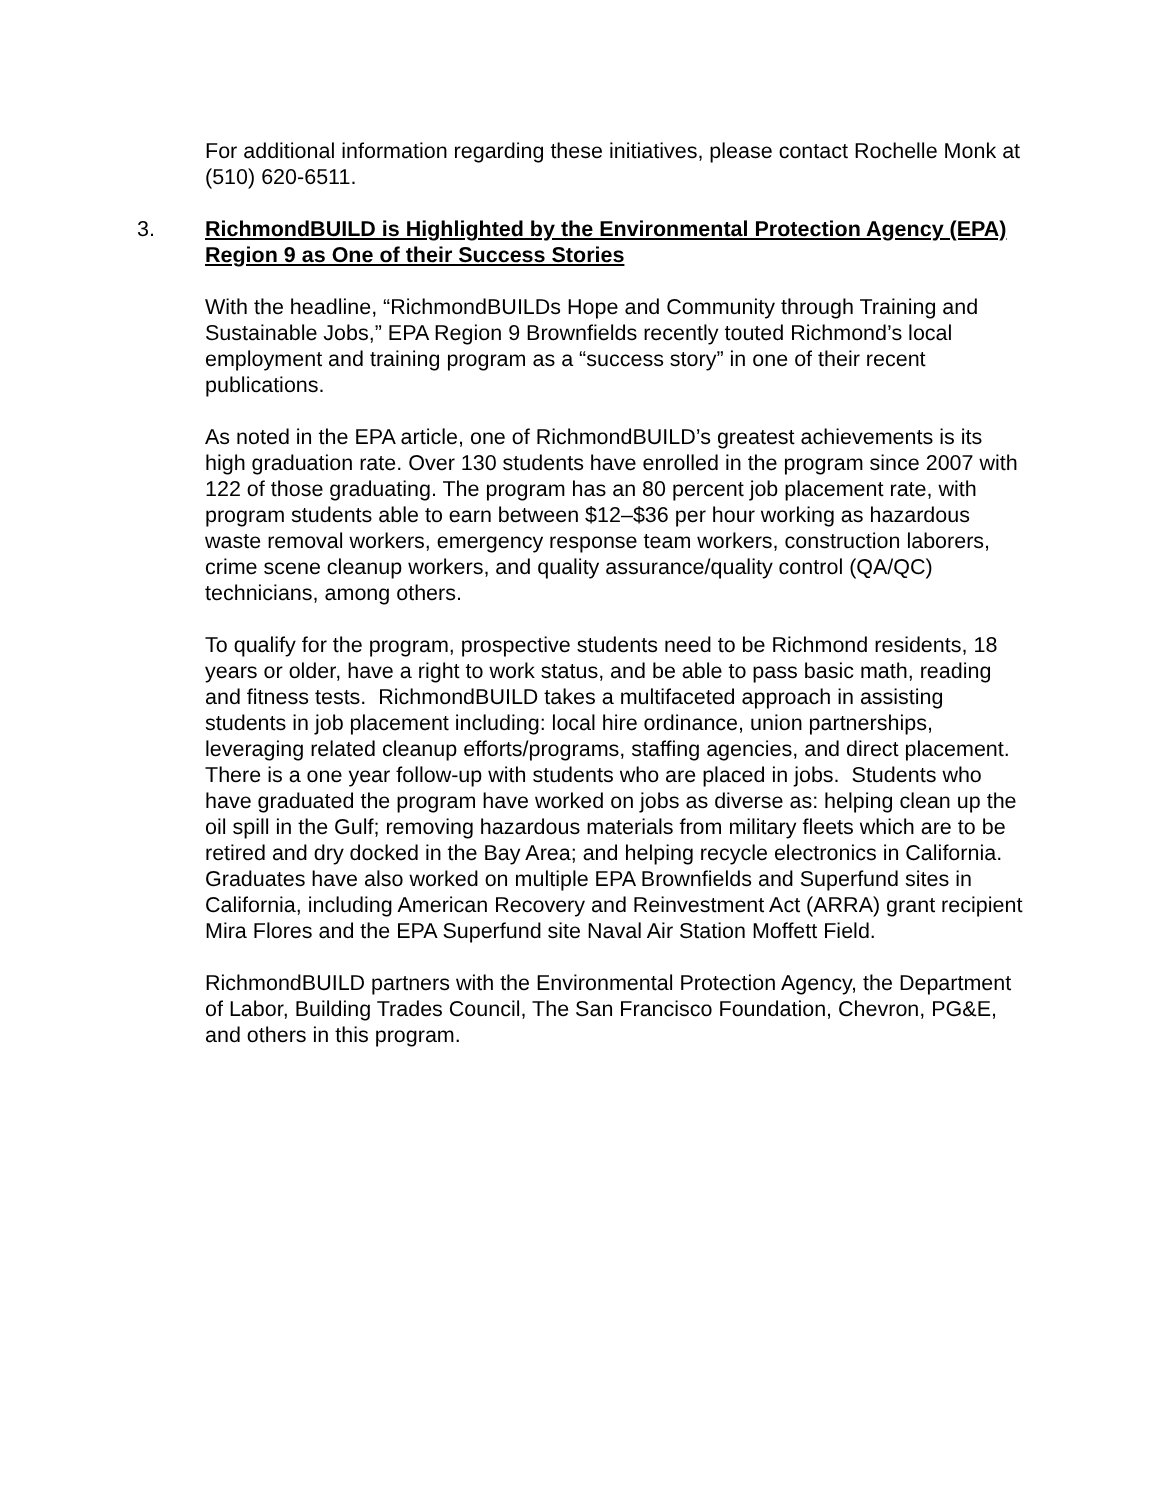For additional information regarding these initiatives, please contact Rochelle Monk at (510) 620-6511.
3. RichmondBUILD is Highlighted by the Environmental Protection Agency (EPA) Region 9 as One of their Success Stories
With the headline, “RichmondBUILDs Hope and Community through Training and Sustainable Jobs,” EPA Region 9 Brownfields recently touted Richmond’s local employment and training program as a “success story” in one of their recent publications.
As noted in the EPA article, one of RichmondBUILD’s greatest achievements is its high graduation rate. Over 130 students have enrolled in the program since 2007 with 122 of those graduating. The program has an 80 percent job placement rate, with program students able to earn between $12–$36 per hour working as hazardous waste removal workers, emergency response team workers, construction laborers, crime scene cleanup workers, and quality assurance/quality control (QA/QC) technicians, among others.
To qualify for the program, prospective students need to be Richmond residents, 18 years or older, have a right to work status, and be able to pass basic math, reading and fitness tests. RichmondBUILD takes a multifaceted approach in assisting students in job placement including: local hire ordinance, union partnerships, leveraging related cleanup efforts/programs, staffing agencies, and direct placement. There is a one year follow-up with students who are placed in jobs. Students who have graduated the program have worked on jobs as diverse as: helping clean up the oil spill in the Gulf; removing hazardous materials from military fleets which are to be retired and dry docked in the Bay Area; and helping recycle electronics in California. Graduates have also worked on multiple EPA Brownfields and Superfund sites in California, including American Recovery and Reinvestment Act (ARRA) grant recipient Mira Flores and the EPA Superfund site Naval Air Station Moffett Field.
RichmondBUILD partners with the Environmental Protection Agency, the Department of Labor, Building Trades Council, The San Francisco Foundation, Chevron, PG&E, and others in this program.